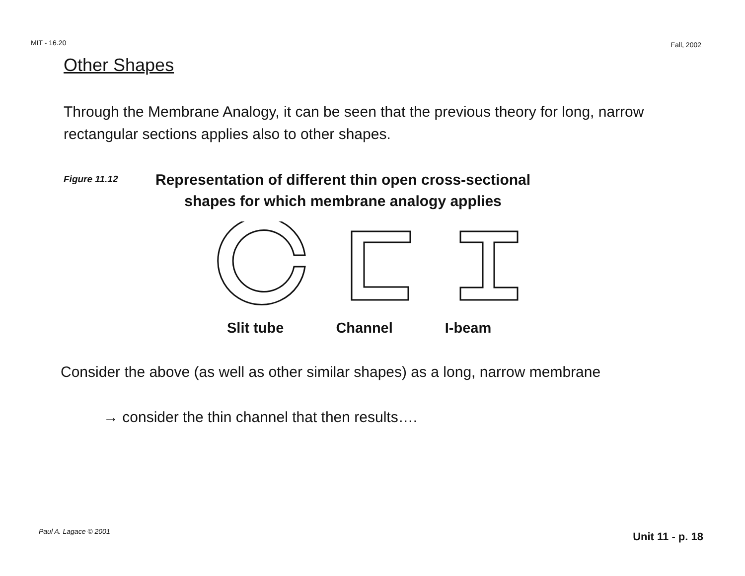MIT - 16.20 Fall, 2002
Other Shapes
Through the Membrane Analogy, it can be seen that the previous theory for long, narrow rectangular sections applies also to other shapes.
Figure 11.12
Representation of different thin open cross-sectional
shapes for which membrane analogy applies
Slit tube Channel I-beam
Consider the above (as well as other similar shapes) as a long, narrow membrane
→ consider the thin channel that then results….
Paul A. Lagace © 2001 Unit 11 - p. 18